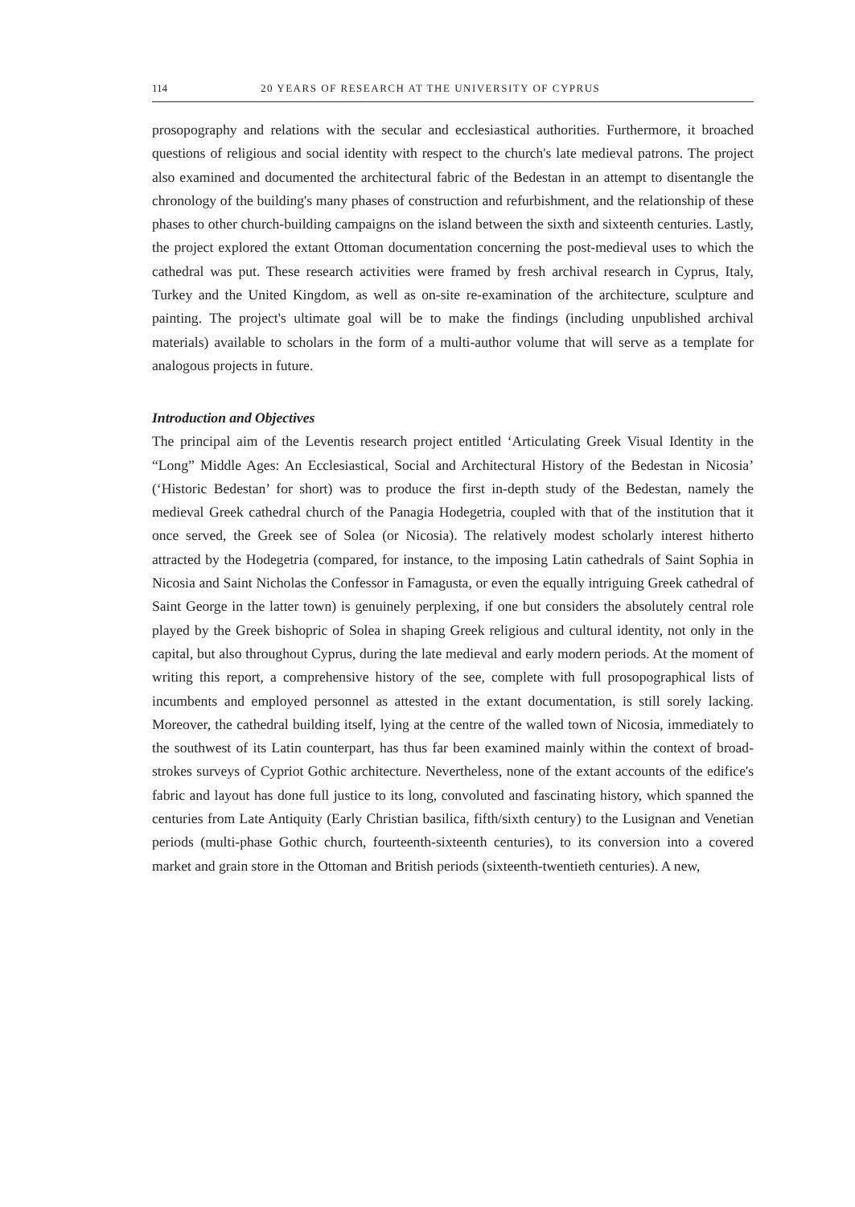114 20 YEARS OF RESEARCH AT THE UNIVERSITY OF CYPRUS
prosopography and relations with the secular and ecclesiastical authorities. Furthermore, it broached questions of religious and social identity with respect to the church's late medieval patrons. The project also examined and documented the architectural fabric of the Bedestan in an attempt to disentangle the chronology of the building's many phases of construction and refurbishment, and the relationship of these phases to other church-building campaigns on the island between the sixth and sixteenth centuries. Lastly, the project explored the extant Ottoman documentation concerning the post-medieval uses to which the cathedral was put. These research activities were framed by fresh archival research in Cyprus, Italy, Turkey and the United Kingdom, as well as on-site re-examination of the architecture, sculpture and painting. The project's ultimate goal will be to make the findings (including unpublished archival materials) available to scholars in the form of a multi-author volume that will serve as a template for analogous projects in future.
Introduction and Objectives
The principal aim of the Leventis research project entitled ‘Articulating Greek Visual Identity in the “Long” Middle Ages: An Ecclesiastical, Social and Architectural History of the Bedestan in Nicosia’ (‘Historic Bedestan’ for short) was to produce the first in-depth study of the Bedestan, namely the medieval Greek cathedral church of the Panagia Hodegetria, coupled with that of the institution that it once served, the Greek see of Solea (or Nicosia). The relatively modest scholarly interest hitherto attracted by the Hodegetria (compared, for instance, to the imposing Latin cathedrals of Saint Sophia in Nicosia and Saint Nicholas the Confessor in Famagusta, or even the equally intriguing Greek cathedral of Saint George in the latter town) is genuinely perplexing, if one but considers the absolutely central role played by the Greek bishopric of Solea in shaping Greek religious and cultural identity, not only in the capital, but also throughout Cyprus, during the late medieval and early modern periods. At the moment of writing this report, a comprehensive history of the see, complete with full prosopographical lists of incumbents and employed personnel as attested in the extant documentation, is still sorely lacking. Moreover, the cathedral building itself, lying at the centre of the walled town of Nicosia, immediately to the southwest of its Latin counterpart, has thus far been examined mainly within the context of broad-strokes surveys of Cypriot Gothic architecture. Nevertheless, none of the extant accounts of the edifice's fabric and layout has done full justice to its long, convoluted and fascinating history, which spanned the centuries from Late Antiquity (Early Christian basilica, fifth/sixth century) to the Lusignan and Venetian periods (multi-phase Gothic church, fourteenth-sixteenth centuries), to its conversion into a covered market and grain store in the Ottoman and British periods (sixteenth-twentieth centuries). A new,